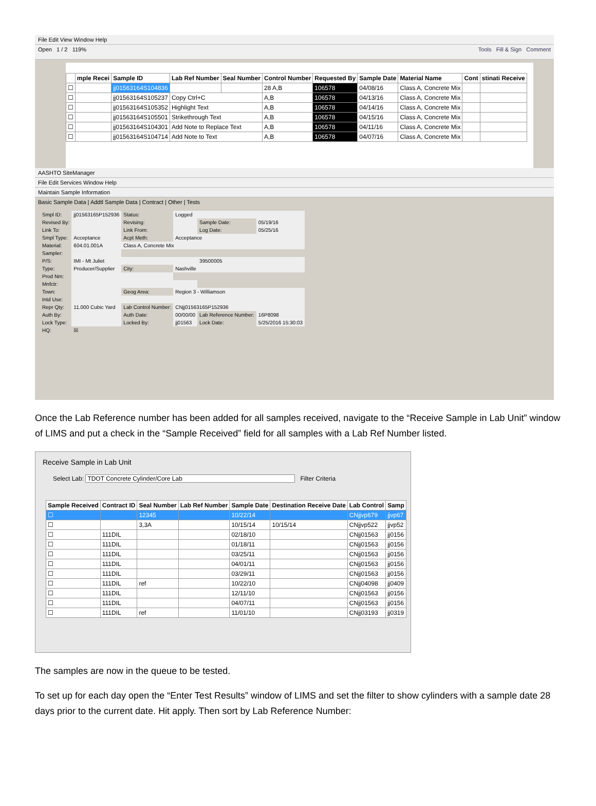File Edit View Window Help
Open 1 / 2 119% Tools Fill & Sign Comment
| | mple Recei | Sample ID | Lab Ref Number | Seal Number | Control Number | Requested By | Sample Date | Material Name | Cont | stinati Receive |
| --- | --- | --- | --- | --- | --- | --- | --- | --- | --- | --- |
| ☐ | | jj01563164S104836 | | | 28 A,B | 106578 | 04/08/16 | Class A, Concrete Mix | | |
| ☐ | | jj01563164S105237 | Copy Ctrl+C | | A,B | 106578 | 04/13/16 | Class A, Concrete Mix | | |
| ☐ | | jj01563164S105352 | Highlight Text | | A,B | 106578 | 04/14/16 | Class A, Concrete Mix | | |
| ☐ | | jj01563164S105501 | Strikethrough Text | | A,B | 106578 | 04/15/16 | Class A, Concrete Mix | | |
| ☐ | | jj01563164S104301 | Add Note to Replace Text | | A,B | 106578 | 04/11/16 | Class A, Concrete Mix | | |
| ☐ | | jj01563164S104714 | Add Note to Text | | A,B | 106578 | 04/07/16 | Class A, Concrete Mix | | |
AASHTO SiteManager
File Edit Services Window Help
Maintain Sample Information
Basic Sample Data | Addtl Sample Data | Contract | Other | Tests
| Smpl ID: | jj01563165P152936 | Status: | Logged | | |
| Revised By: | | Revising: | | Sample Date: | 05/19/16 |
| Link To: | | Link From: | | Log Date: | 05/25/16 |
| Smpl Type: | Acceptance | Acpt Meth: | Acceptance | | |
| Material: | 604.01.001A | Class A, Concrete Mix | | | |
| Sampler: | | | | | |
| P/S: | IMI - Mt Juliet | | | 39500005 | |
| Type: | Producer/Supplier | City: | Nashville | | |
| Prod Nm: | | | | | |
| Mnfctr: | | | | | |
| Town: | | Geog Area: | Region 3 - Williamson | | |
| Intd Use: | | | | | |
| Repr Qty: | 11.000 Cubic Yard | Lab Control Number: | CNjj01563165P152936 | | |
| Auth By: | | Auth Date: | 00/00/00 | Lab Reference Number: | 16P8098 |
| Lock Type: | | Locked By: | jj01563 | Lock Date: | 5/25/2016 15:30:03 |
| HQ: | ☒ | | | | |
Once the Lab Reference number has been added for all samples received, navigate to the “Receive Sample in Lab Unit” window of LIMS and put a check in the “Sample Received” field for all samples with a Lab Ref Number listed.
Receive Sample in Lab Unit
Select Lab: TDOT Concrete Cylinder/Core Lab Filter Criteria
| Sample Received | Contract ID | Seal Number | Lab Ref Number | Sample Date | Destination Receive Date | Lab Control | Samp |
| --- | --- | --- | --- | --- | --- | --- | --- |
| ☐ | | 12345 | | 10/22/14 | | CNjjvp679 | jjvp67 |
| ☐ | | 3,3A | | 10/15/14 | 10/15/14 | CNjjvp522 | jjvp52 |
| ☐ | 111DIL | | | 02/18/10 | | CNjj01563 | jj0156 |
| ☐ | 111DIL | | | 01/18/11 | | CNjj01563 | jj0156 |
| ☐ | 111DIL | | | 03/25/11 | | CNjj01563 | jj0156 |
| ☐ | 111DIL | | | 04/01/11 | | CNjj01563 | jj0156 |
| ☐ | 111DIL | | | 03/29/11 | | CNjj01563 | jj0156 |
| ☐ | 111DIL | ref | | 10/22/10 | | CNjj04098 | jj0409 |
| ☐ | 111DIL | | | 12/11/10 | | CNjj01563 | jj0156 |
| ☐ | 111DIL | | | 04/07/11 | | CNjj01563 | jj0156 |
| ☐ | 111DIL | ref | | 11/01/10 | | CNjj03193 | jj0319 |
The samples are now in the queue to be tested.
To set up for each day open the “Enter Test Results” window of LIMS and set the filter to show cylinders with a sample date 28 days prior to the current date. Hit apply. Then sort by Lab Reference Number: